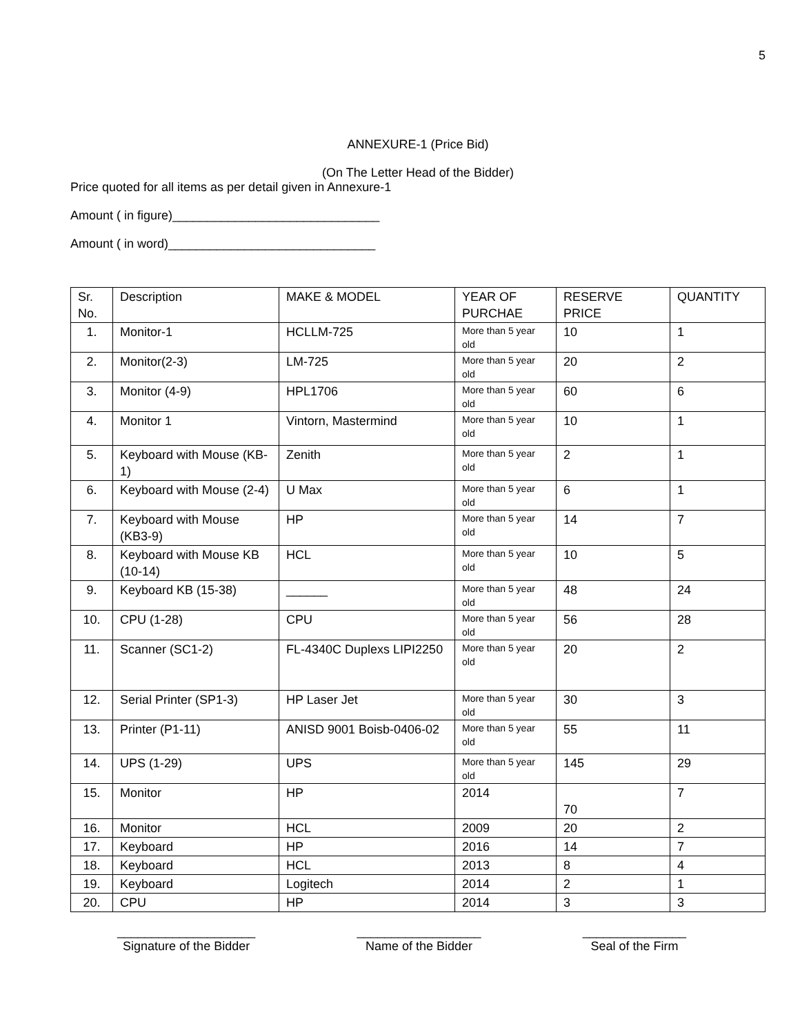5
ANNEXURE-1 (Price Bid)
(On The Letter Head of the Bidder)
Price quoted for all items as per detail given in Annexure-1
Amount ( in figure)______________________________
Amount ( in word)______________________________
| Sr. No. | Description | MAKE & MODEL | YEAR OF PURCHAE | RESERVE PRICE | QUANTITY |
| 1. | Monitor-1 | HCLLM-725 | More than 5 year old | 10 | 1 |
| 2. | Monitor(2-3) | LM-725 | More than 5 year old | 20 | 2 |
| 3. | Monitor (4-9) | HPL1706 | More than 5 year old | 60 | 6 |
| 4. | Monitor 1 | Vintorn, Mastermind | More than 5 year old | 10 | 1 |
| 5. | Keyboard with Mouse (KB-1) | Zenith | More than 5 year old | 2 | 1 |
| 6. | Keyboard with Mouse (2-4) | U Max | More than 5 year old | 6 | 1 |
| 7. | Keyboard with Mouse (KB3-9) | HP | More than 5 year old | 14 | 7 |
| 8. | Keyboard with Mouse KB (10-14) | HCL | More than 5 year old | 10 | 5 |
| 9. | Keyboard KB (15-38) | ______ | More than 5 year old | 48 | 24 |
| 10. | CPU (1-28) | CPU | More than 5 year old | 56 | 28 |
| 11. | Scanner (SC1-2) | FL-4340C Duplexs LIPI2250 | More than 5 year old | 20 | 2 |
| 12. | Serial Printer (SP1-3) | HP Laser Jet | More than 5 year old | 30 | 3 |
| 13. | Printer (P1-11) | ANISD 9001 Boisb-0406-02 | More than 5 year old | 55 | 11 |
| 14. | UPS (1-29) | UPS | More than 5 year old | 145 | 29 |
| 15. | Monitor | HP | 2014 | 70 | 7 |
| 16. | Monitor | HCL | 2009 | 20 | 2 |
| 17. | Keyboard | HP | 2016 | 14 | 7 |
| 18. | Keyboard | HCL | 2013 | 8 | 4 |
| 19. | Keyboard | Logitech | 2014 | 2 | 1 |
| 20. | CPU | HP | 2014 | 3 | 3 |
____________________
Signature of the Bidder
__________________
Name of the Bidder
_______________
Seal of the Firm